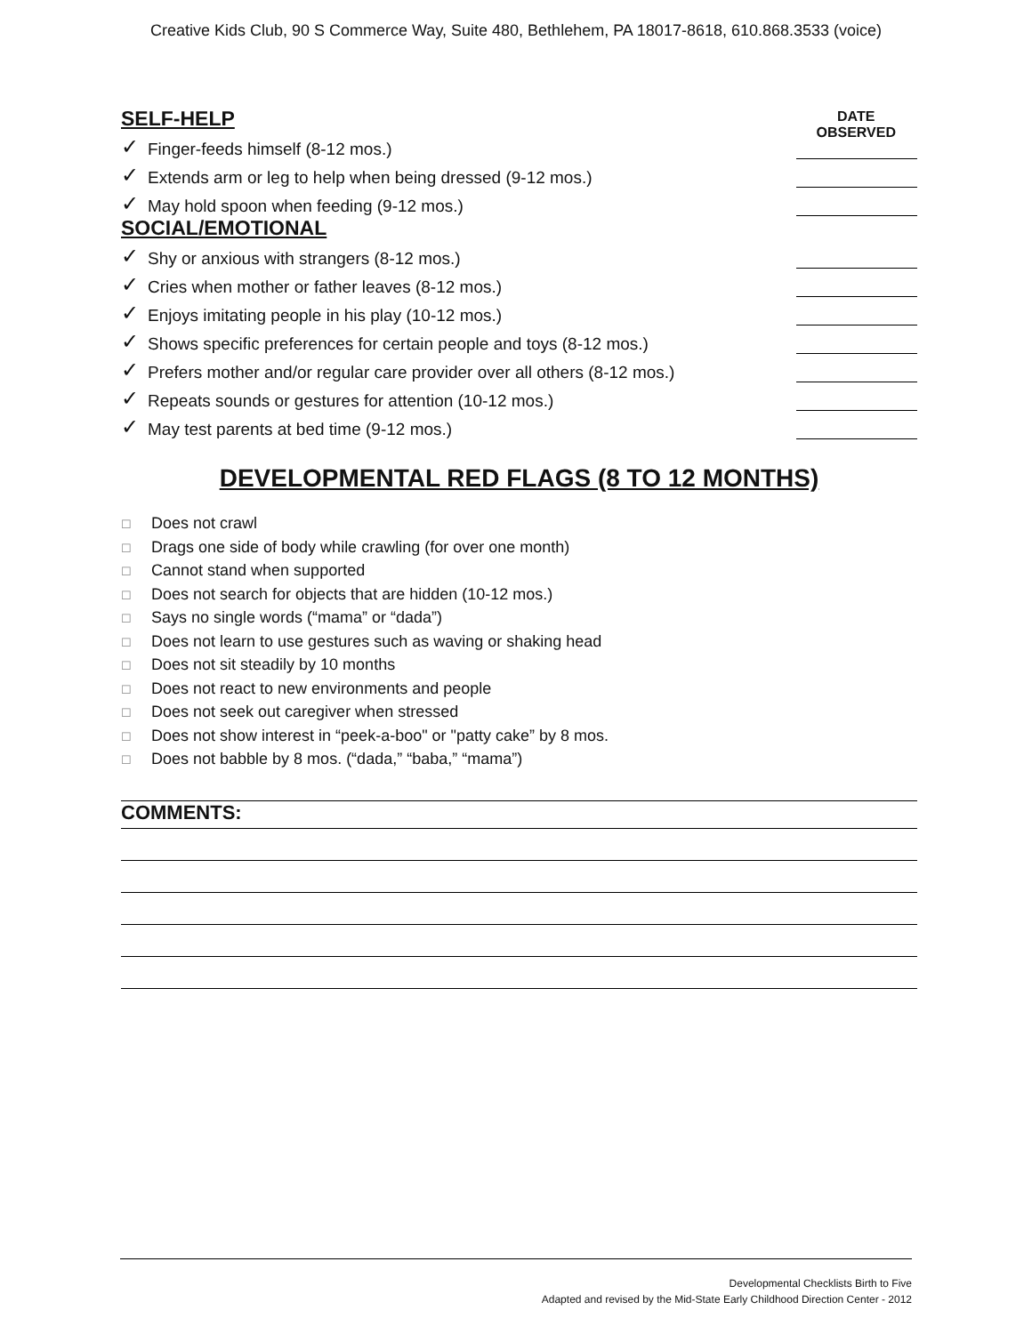Creative Kids Club, 90 S Commerce Way, Suite 480, Bethlehem, PA 18017-8618, 610.868.3533 (voice)
DATE
OBSERVED
SELF-HELP
✓ Finger-feeds himself (8-12 mos.)
✓ Extends arm or leg to help when being dressed (9-12 mos.)
✓ May hold spoon when feeding (9-12 mos.)
SOCIAL/EMOTIONAL
✓ Shy or anxious with strangers (8-12 mos.)
✓ Cries when mother or father leaves (8-12 mos.)
✓ Enjoys imitating people in his play (10-12 mos.)
✓ Shows specific preferences for certain people and toys (8-12 mos.)
✓ Prefers mother and/or regular care provider over all others (8-12 mos.)
✓ Repeats sounds or gestures for attention (10-12 mos.)
✓ May test parents at bed time (9-12 mos.)
DEVELOPMENTAL RED FLAGS (8 TO 12 MONTHS)
☐ Does not crawl
☐ Drags one side of body while crawling (for over one month)
☐ Cannot stand when supported
☐ Does not search for objects that are hidden (10-12 mos.)
☐ Says no single words (“mama” or “dada”)
☐ Does not learn to use gestures such as waving or shaking head
☐ Does not sit steadily by 10 months
☐ Does not react to new environments and people
☐ Does not seek out caregiver when stressed
☐ Does not show interest in “peek-a-boo" or "patty cake” by 8 mos.
☐ Does not babble by 8 mos. (“dada,” “baba,” “mama”)
COMMENTS:
Developmental Checklists Birth to Five
Adapted and revised by the Mid-State Early Childhood Direction Center - 2012